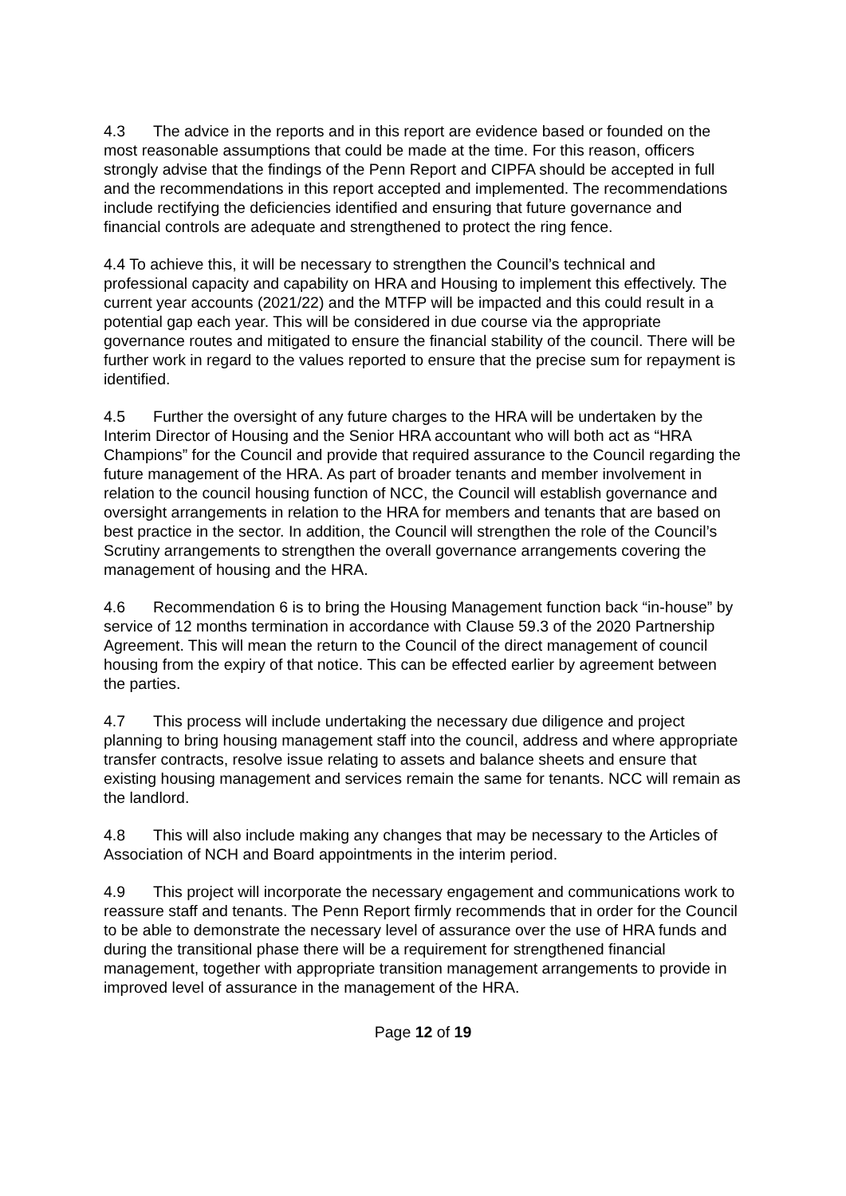4.3 The advice in the reports and in this report are evidence based or founded on the most reasonable assumptions that could be made at the time. For this reason, officers strongly advise that the findings of the Penn Report and CIPFA should be accepted in full and the recommendations in this report accepted and implemented. The recommendations include rectifying the deficiencies identified and ensuring that future governance and financial controls are adequate and strengthened to protect the ring fence.
4.4 To achieve this, it will be necessary to strengthen the Council’s technical and professional capacity and capability on HRA and Housing to implement this effectively. The current year accounts (2021/22) and the MTFP will be impacted and this could result in a potential gap each year. This will be considered in due course via the appropriate governance routes and mitigated to ensure the financial stability of the council. There will be further work in regard to the values reported to ensure that the precise sum for repayment is identified.
4.5 Further the oversight of any future charges to the HRA will be undertaken by the Interim Director of Housing and the Senior HRA accountant who will both act as “HRA Champions” for the Council and provide that required assurance to the Council regarding the future management of the HRA. As part of broader tenants and member involvement in relation to the council housing function of NCC, the Council will establish governance and oversight arrangements in relation to the HRA for members and tenants that are based on best practice in the sector. In addition, the Council will strengthen the role of the Council’s Scrutiny arrangements to strengthen the overall governance arrangements covering the management of housing and the HRA.
4.6 Recommendation 6 is to bring the Housing Management function back “in-house” by service of 12 months termination in accordance with Clause 59.3 of the 2020 Partnership Agreement. This will mean the return to the Council of the direct management of council housing from the expiry of that notice. This can be effected earlier by agreement between the parties.
4.7 This process will include undertaking the necessary due diligence and project planning to bring housing management staff into the council, address and where appropriate transfer contracts, resolve issue relating to assets and balance sheets and ensure that existing housing management and services remain the same for tenants. NCC will remain as the landlord.
4.8 This will also include making any changes that may be necessary to the Articles of Association of NCH and Board appointments in the interim period.
4.9 This project will incorporate the necessary engagement and communications work to reassure staff and tenants. The Penn Report firmly recommends that in order for the Council to be able to demonstrate the necessary level of assurance over the use of HRA funds and during the transitional phase there will be a requirement for strengthened financial management, together with appropriate transition management arrangements to provide in improved level of assurance in the management of the HRA.
Page 12 of 19